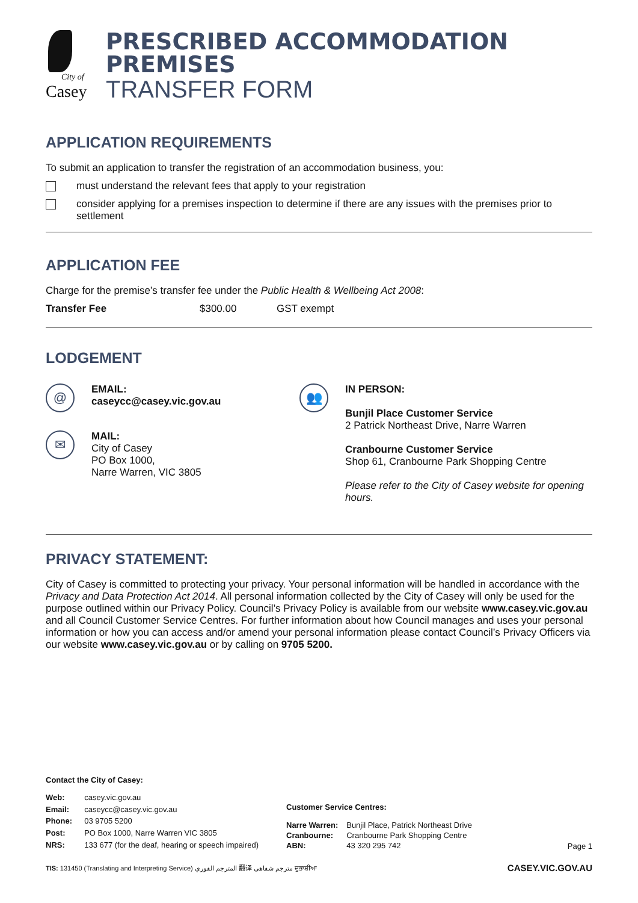City of
Casey
PRESCRIBED ACCOMMODATION
PREMISES
TRANSFER FORM
APPLICATION REQUIREMENTS
To submit an application to transfer the registration of an accommodation business, you:
must understand the relevant fees that apply to your registration
consider applying for a premises inspection to determine if there are any issues with the premises prior to settlement
APPLICATION FEE
Charge for the premise’s transfer fee under the Public Health & Wellbeing Act 2008:
| Transfer Fee | $300.00 | GST exempt |
LODGEMENT
@
EMAIL:
caseycc@casey.vic.gov.au
✉
MAIL:
City of Casey
PO Box 1000,
Narre Warren, VIC 3805
👥
IN PERSON:
Bunjil Place Customer Service
2 Patrick Northeast Drive, Narre Warren
Cranbourne Customer Service
Shop 61, Cranbourne Park Shopping Centre
Please refer to the City of Casey website for opening hours.
PRIVACY STATEMENT:
City of Casey is committed to protecting your privacy. Your personal information will be handled in accordance with the Privacy and Data Protection Act 2014. All personal information collected by the City of Casey will only be used for the purpose outlined within our Privacy Policy. Council’s Privacy Policy is available from our website www.casey.vic.gov.au and all Council Customer Service Centres. For further information about how Council manages and uses your personal information or how you can access and/or amend your personal information please contact Council’s Privacy Officers via our website www.casey.vic.gov.au or by calling on 9705 5200.
Contact the City of Casey:
| Web: | casey.vic.gov.au |
| Email: | caseycc@casey.vic.gov.au |
| Phone: | 03 9705 5200 |
| Post: | PO Box 1000, Narre Warren VIC 3805 |
| NRS: | 133 677 (for the deaf, hearing or speech impaired) |
Customer Service Centres:
| Narre Warren: | Bunjil Place, Patrick Northeast Drive |
| Cranbourne: | Cranbourne Park Shopping Centre |
| ABN: | 43 320 295 742 |
Page 1
TIS: 131450 (Translating and Interpreting Service) المترجم الفوري 翻译 مترجم شفاهی ਦੁਭਾਸ਼ੀਆ CASEY.VIC.GOV.AU